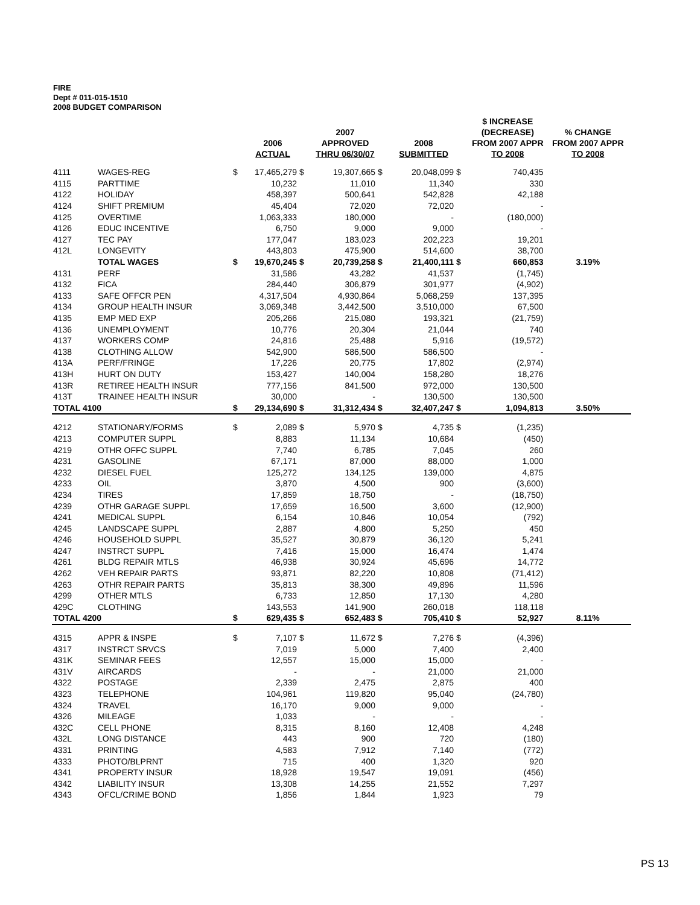FIRE
Dept # 011-015-1510
2008 BUDGET COMPARISON
| | | | 2006 ACTUAL | | 2007 APPROVED THRU 06/30/07 | | 2008 SUBMITTED | | $ INCREASE (DECREASE) FROM 2007 APPR TO 2008 | % CHANGE FROM 2007 APPR TO 2008 |
| --- | --- | --- | --- | --- | --- | --- | --- | --- | --- | --- |
| 4111 | WAGES-REG | $ | 17,465,279 | $ | 19,307,665 | $ | 20,048,099 | $ | 740,435 | |
| 4115 | PARTTIME | | 10,232 | | 11,010 | | 11,340 | | 330 | |
| 4122 | HOLIDAY | | 458,397 | | 500,641 | | 542,828 | | 42,188 | |
| 4124 | SHIFT PREMIUM | | 45,404 | | 72,020 | | 72,020 | | - | |
| 4125 | OVERTIME | | 1,063,333 | | 180,000 | | - | | (180,000) | |
| 4126 | EDUC INCENTIVE | | 6,750 | | 9,000 | | 9,000 | | - | |
| 4127 | TEC PAY | | 177,047 | | 183,023 | | 202,223 | | 19,201 | |
| 412L | LONGEVITY | | 443,803 | | 475,900 | | 514,600 | | 38,700 | |
| | TOTAL WAGES | $ | 19,670,245 | $ | 20,739,258 | $ | 21,400,111 | $ | 660,853 | 3.19% |
| 4131 | PERF | | 31,586 | | 43,282 | | 41,537 | | (1,745) | |
| 4132 | FICA | | 284,440 | | 306,879 | | 301,977 | | (4,902) | |
| 4133 | SAFE OFFCR PEN | | 4,317,504 | | 4,930,864 | | 5,068,259 | | 137,395 | |
| 4134 | GROUP HEALTH INSUR | | 3,069,348 | | 3,442,500 | | 3,510,000 | | 67,500 | |
| 4135 | EMP MED EXP | | 205,266 | | 215,080 | | 193,321 | | (21,759) | |
| 4136 | UNEMPLOYMENT | | 10,776 | | 20,304 | | 21,044 | | 740 | |
| 4137 | WORKERS COMP | | 24,816 | | 25,488 | | 5,916 | | (19,572) | |
| 4138 | CLOTHING ALLOW | | 542,900 | | 586,500 | | 586,500 | | - | |
| 413A | PERF/FRINGE | | 17,226 | | 20,775 | | 17,802 | | (2,974) | |
| 413H | HURT ON DUTY | | 153,427 | | 140,004 | | 158,280 | | 18,276 | |
| 413R | RETIREE HEALTH INSUR | | 777,156 | | 841,500 | | 972,000 | | 130,500 | |
| 413T | TRAINEE HEALTH INSUR | | 30,000 | | - | | 130,500 | | 130,500 | |
| TOTAL 4100 | | $ | 29,134,690 | $ | 31,312,434 | $ | 32,407,247 | $ | 1,094,813 | 3.50% |
| 4212 | STATIONARY/FORMS | $ | 2,089 | $ | 5,970 | $ | 4,735 | $ | (1,235) | |
| 4213 | COMPUTER SUPPL | | 8,883 | | 11,134 | | 10,684 | | (450) | |
| 4219 | OTHR OFFC SUPPL | | 7,740 | | 6,785 | | 7,045 | | 260 | |
| 4231 | GASOLINE | | 67,171 | | 87,000 | | 88,000 | | 1,000 | |
| 4232 | DIESEL FUEL | | 125,272 | | 134,125 | | 139,000 | | 4,875 | |
| 4233 | OIL | | 3,870 | | 4,500 | | 900 | | (3,600) | |
| 4234 | TIRES | | 17,859 | | 18,750 | | - | | (18,750) | |
| 4239 | OTHR GARAGE SUPPL | | 17,659 | | 16,500 | | 3,600 | | (12,900) | |
| 4241 | MEDICAL SUPPL | | 6,154 | | 10,846 | | 10,054 | | (792) | |
| 4245 | LANDSCAPE SUPPL | | 2,887 | | 4,800 | | 5,250 | | 450 | |
| 4246 | HOUSEHOLD SUPPL | | 35,527 | | 30,879 | | 36,120 | | 5,241 | |
| 4247 | INSTRCT SUPPL | | 7,416 | | 15,000 | | 16,474 | | 1,474 | |
| 4261 | BLDG REPAIR MTLS | | 46,938 | | 30,924 | | 45,696 | | 14,772 | |
| 4262 | VEH REPAIR PARTS | | 93,871 | | 82,220 | | 10,808 | | (71,412) | |
| 4263 | OTHR REPAIR PARTS | | 35,813 | | 38,300 | | 49,896 | | 11,596 | |
| 4299 | OTHER MTLS | | 6,733 | | 12,850 | | 17,130 | | 4,280 | |
| 429C | CLOTHING | | 143,553 | | 141,900 | | 260,018 | | 118,118 | |
| TOTAL 4200 | | $ | 629,435 | $ | 652,483 | $ | 705,410 | $ | 52,927 | 8.11% |
| 4315 | APPR & INSPE | $ | 7,107 | $ | 11,672 | $ | 7,276 | $ | (4,396) | |
| 4317 | INSTRCT SRVCS | | 7,019 | | 5,000 | | 7,400 | | 2,400 | |
| 431K | SEMINAR FEES | | 12,557 | | 15,000 | | 15,000 | | - | |
| 431V | AIRCARDS | | - | | - | | 21,000 | | 21,000 | |
| 4322 | POSTAGE | | 2,339 | | 2,475 | | 2,875 | | 400 | |
| 4323 | TELEPHONE | | 104,961 | | 119,820 | | 95,040 | | (24,780) | |
| 4324 | TRAVEL | | 16,170 | | 9,000 | | 9,000 | | - | |
| 4326 | MILEAGE | | 1,033 | | - | | - | | - | |
| 432C | CELL PHONE | | 8,315 | | 8,160 | | 12,408 | | 4,248 | |
| 432L | LONG DISTANCE | | 443 | | 900 | | 720 | | (180) | |
| 4331 | PRINTING | | 4,583 | | 7,912 | | 7,140 | | (772) | |
| 4333 | PHOTO/BLPRNT | | 715 | | 400 | | 1,320 | | 920 | |
| 4341 | PROPERTY INSUR | | 18,928 | | 19,547 | | 19,091 | | (456) | |
| 4342 | LIABILITY INSUR | | 13,308 | | 14,255 | | 21,552 | | 7,297 | |
| 4343 | OFCL/CRIME BOND | | 1,856 | | 1,844 | | 1,923 | | 79 | |
PS 13